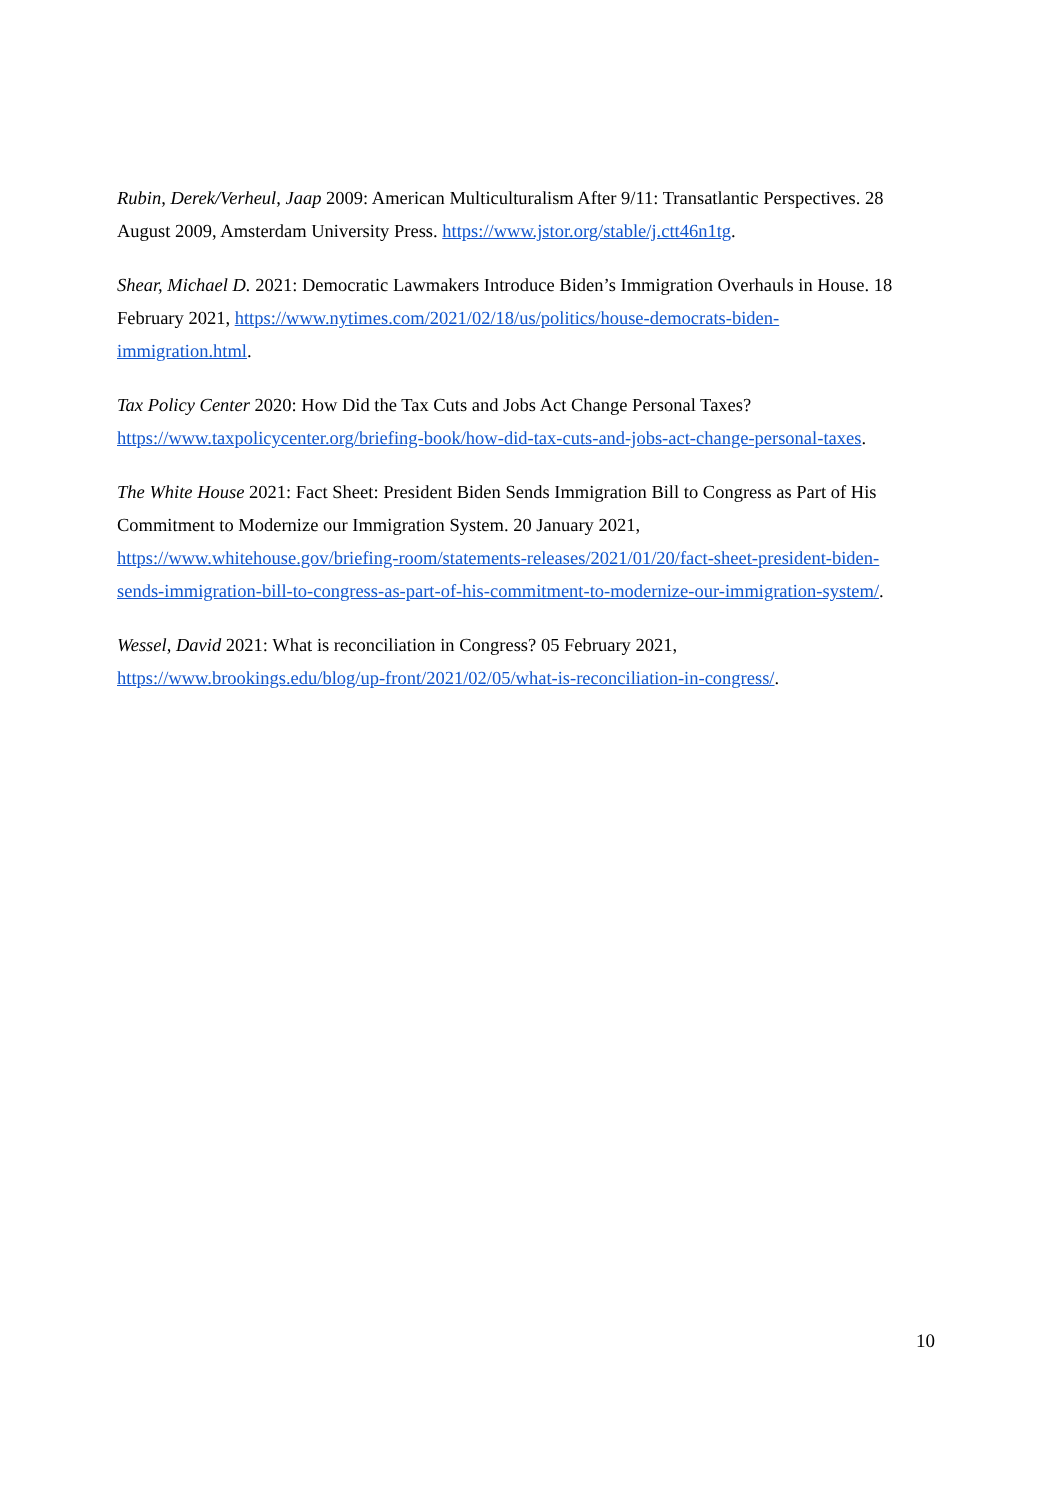Rubin, Derek/Verheul, Jaap 2009: American Multiculturalism After 9/11: Transatlantic Perspectives. 28 August 2009, Amsterdam University Press. https://www.jstor.org/stable/j.ctt46n1tg.
Shear, Michael D. 2021: Democratic Lawmakers Introduce Biden’s Immigration Overhauls in House. 18 February 2021, https://www.nytimes.com/2021/02/18/us/politics/house-democrats-biden-
immigration.html.
Tax Policy Center 2020: How Did the Tax Cuts and Jobs Act Change Personal Taxes?
https://www.taxpolicycenter.org/briefing-book/how-did-tax-cuts-and-jobs-act-change-personal-taxes.
The White House 2021: Fact Sheet: President Biden Sends Immigration Bill to Congress as Part of His Commitment to Modernize our Immigration System. 20 January 2021,
https://www.whitehouse.gov/briefing-room/statements-releases/2021/01/20/fact-sheet-president-biden-
sends-immigration-bill-to-congress-as-part-of-his-commitment-to-modernize-our-immigration-system/.
Wessel, David 2021: What is reconciliation in Congress? 05 February 2021,
https://www.brookings.edu/blog/up-front/2021/02/05/what-is-reconciliation-in-congress/.
10